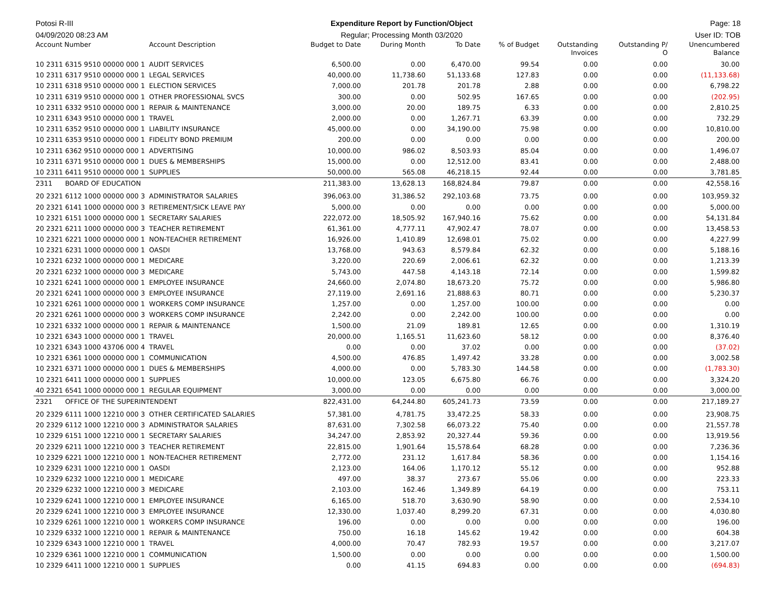Potosi R-III
04/09/2020 08:23 AM
Expenditure Report by Function/Object
Regular; Processing Month 03/2020
Page: 18
User ID: TOB
| Account Number | Account Description | Budget to Date | During Month | To Date | % of Budget | Outstanding Invoices | Outstanding P/ O | Unencumbered Balance |
| --- | --- | --- | --- | --- | --- | --- | --- | --- |
| 10 2311 6315 9510 00000 000 1 | AUDIT SERVICES | 6,500.00 | 0.00 | 6,470.00 | 99.54 | 0.00 | 0.00 | 30.00 |
| 10 2311 6317 9510 00000 000 1 | LEGAL SERVICES | 40,000.00 | 11,738.60 | 51,133.68 | 127.83 | 0.00 | 0.00 | (11,133.68) |
| 10 2311 6318 9510 00000 000 1 | ELECTION SERVICES | 7,000.00 | 201.78 | 201.78 | 2.88 | 0.00 | 0.00 | 6,798.22 |
| 10 2311 6319 9510 00000 000 1 | OTHER PROFESSIONAL SVCS | 300.00 | 0.00 | 502.95 | 167.65 | 0.00 | 0.00 | (202.95) |
| 10 2311 6332 9510 00000 000 1 | REPAIR & MAINTENANCE | 3,000.00 | 20.00 | 189.75 | 6.33 | 0.00 | 0.00 | 2,810.25 |
| 10 2311 6343 9510 00000 000 1 | TRAVEL | 2,000.00 | 0.00 | 1,267.71 | 63.39 | 0.00 | 0.00 | 732.29 |
| 10 2311 6352 9510 00000 000 1 | LIABILITY INSURANCE | 45,000.00 | 0.00 | 34,190.00 | 75.98 | 0.00 | 0.00 | 10,810.00 |
| 10 2311 6353 9510 00000 000 1 | FIDELITY BOND PREMIUM | 200.00 | 0.00 | 0.00 | 0.00 | 0.00 | 0.00 | 200.00 |
| 10 2311 6362 9510 00000 000 1 | ADVERTISING | 10,000.00 | 986.02 | 8,503.93 | 85.04 | 0.00 | 0.00 | 1,496.07 |
| 10 2311 6371 9510 00000 000 1 | DUES & MEMBERSHIPS | 15,000.00 | 0.00 | 12,512.00 | 83.41 | 0.00 | 0.00 | 2,488.00 |
| 10 2311 6411 9510 00000 000 1 | SUPPLIES | 50,000.00 | 565.08 | 46,218.15 | 92.44 | 0.00 | 0.00 | 3,781.85 |
| 2311 BOARD OF EDUCATION | | 211,383.00 | 13,628.13 | 168,824.84 | 79.87 | 0.00 | 0.00 | 42,558.16 |
| 20 2321 6112 1000 00000 000 3 | ADMINISTRATOR SALARIES | 396,063.00 | 31,386.52 | 292,103.68 | 73.75 | 0.00 | 0.00 | 103,959.32 |
| 20 2321 6141 1000 00000 000 3 | RETIREMENT/SICK LEAVE PAY | 5,000.00 | 0.00 | 0.00 | 0.00 | 0.00 | 0.00 | 5,000.00 |
| 10 2321 6151 1000 00000 000 1 | SECRETARY SALARIES | 222,072.00 | 18,505.92 | 167,940.16 | 75.62 | 0.00 | 0.00 | 54,131.84 |
| 20 2321 6211 1000 00000 000 3 | TEACHER RETIREMENT | 61,361.00 | 4,777.11 | 47,902.47 | 78.07 | 0.00 | 0.00 | 13,458.53 |
| 10 2321 6221 1000 00000 000 1 | NON-TEACHER RETIREMENT | 16,926.00 | 1,410.89 | 12,698.01 | 75.02 | 0.00 | 0.00 | 4,227.99 |
| 10 2321 6231 1000 00000 000 1 | OASDI | 13,768.00 | 943.63 | 8,579.84 | 62.32 | 0.00 | 0.00 | 5,188.16 |
| 10 2321 6232 1000 00000 000 1 | MEDICARE | 3,220.00 | 220.69 | 2,006.61 | 62.32 | 0.00 | 0.00 | 1,213.39 |
| 20 2321 6232 1000 00000 000 3 | MEDICARE | 5,743.00 | 447.58 | 4,143.18 | 72.14 | 0.00 | 0.00 | 1,599.82 |
| 10 2321 6241 1000 00000 000 1 | EMPLOYEE INSURANCE | 24,660.00 | 2,074.80 | 18,673.20 | 75.72 | 0.00 | 0.00 | 5,986.80 |
| 20 2321 6241 1000 00000 000 3 | EMPLOYEE INSURANCE | 27,119.00 | 2,691.16 | 21,888.63 | 80.71 | 0.00 | 0.00 | 5,230.37 |
| 10 2321 6261 1000 00000 000 1 | WORKERS COMP INSURANCE | 1,257.00 | 0.00 | 1,257.00 | 100.00 | 0.00 | 0.00 | 0.00 |
| 20 2321 6261 1000 00000 000 3 | WORKERS COMP INSURANCE | 2,242.00 | 0.00 | 2,242.00 | 100.00 | 0.00 | 0.00 | 0.00 |
| 10 2321 6332 1000 00000 000 1 | REPAIR & MAINTENANCE | 1,500.00 | 21.09 | 189.81 | 12.65 | 0.00 | 0.00 | 1,310.19 |
| 10 2321 6343 1000 00000 000 1 | TRAVEL | 20,000.00 | 1,165.51 | 11,623.60 | 58.12 | 0.00 | 0.00 | 8,376.40 |
| 10 2321 6343 1000 43706 000 4 | TRAVEL | 0.00 | 0.00 | 37.02 | 0.00 | 0.00 | 0.00 | (37.02) |
| 10 2321 6361 1000 00000 000 1 | COMMUNICATION | 4,500.00 | 476.85 | 1,497.42 | 33.28 | 0.00 | 0.00 | 3,002.58 |
| 10 2321 6371 1000 00000 000 1 | DUES & MEMBERSHIPS | 4,000.00 | 0.00 | 5,783.30 | 144.58 | 0.00 | 0.00 | (1,783.30) |
| 10 2321 6411 1000 00000 000 1 | SUPPLIES | 10,000.00 | 123.05 | 6,675.80 | 66.76 | 0.00 | 0.00 | 3,324.20 |
| 40 2321 6541 1000 00000 000 1 | REGULAR EQUIPMENT | 3,000.00 | 0.00 | 0.00 | 0.00 | 0.00 | 0.00 | 3,000.00 |
| 2321 OFFICE OF THE SUPERINTENDENT | | 822,431.00 | 64,244.80 | 605,241.73 | 73.59 | 0.00 | 0.00 | 217,189.27 |
| 20 2329 6111 1000 12210 000 3 | OTHER CERTIFICATED SALARIES | 57,381.00 | 4,781.75 | 33,472.25 | 58.33 | 0.00 | 0.00 | 23,908.75 |
| 20 2329 6112 1000 12210 000 3 | ADMINISTRATOR SALARIES | 87,631.00 | 7,302.58 | 66,073.22 | 75.40 | 0.00 | 0.00 | 21,557.78 |
| 10 2329 6151 1000 12210 000 1 | SECRETARY SALARIES | 34,247.00 | 2,853.92 | 20,327.44 | 59.36 | 0.00 | 0.00 | 13,919.56 |
| 20 2329 6211 1000 12210 000 3 | TEACHER RETIREMENT | 22,815.00 | 1,901.64 | 15,578.64 | 68.28 | 0.00 | 0.00 | 7,236.36 |
| 10 2329 6221 1000 12210 000 1 | NON-TEACHER RETIREMENT | 2,772.00 | 231.12 | 1,617.84 | 58.36 | 0.00 | 0.00 | 1,154.16 |
| 10 2329 6231 1000 12210 000 1 | OASDI | 2,123.00 | 164.06 | 1,170.12 | 55.12 | 0.00 | 0.00 | 952.88 |
| 10 2329 6232 1000 12210 000 1 | MEDICARE | 497.00 | 38.37 | 273.67 | 55.06 | 0.00 | 0.00 | 223.33 |
| 20 2329 6232 1000 12210 000 3 | MEDICARE | 2,103.00 | 162.46 | 1,349.89 | 64.19 | 0.00 | 0.00 | 753.11 |
| 10 2329 6241 1000 12210 000 1 | EMPLOYEE INSURANCE | 6,165.00 | 518.70 | 3,630.90 | 58.90 | 0.00 | 0.00 | 2,534.10 |
| 20 2329 6241 1000 12210 000 3 | EMPLOYEE INSURANCE | 12,330.00 | 1,037.40 | 8,299.20 | 67.31 | 0.00 | 0.00 | 4,030.80 |
| 10 2329 6261 1000 12210 000 1 | WORKERS COMP INSURANCE | 196.00 | 0.00 | 0.00 | 0.00 | 0.00 | 0.00 | 196.00 |
| 10 2329 6332 1000 12210 000 1 | REPAIR & MAINTENANCE | 750.00 | 16.18 | 145.62 | 19.42 | 0.00 | 0.00 | 604.38 |
| 10 2329 6343 1000 12210 000 1 | TRAVEL | 4,000.00 | 70.47 | 782.93 | 19.57 | 0.00 | 0.00 | 3,217.07 |
| 10 2329 6361 1000 12210 000 1 | COMMUNICATION | 1,500.00 | 0.00 | 0.00 | 0.00 | 0.00 | 0.00 | 1,500.00 |
| 10 2329 6411 1000 12210 000 1 | SUPPLIES | 0.00 | 41.15 | 694.83 | 0.00 | 0.00 | 0.00 | (694.83) |